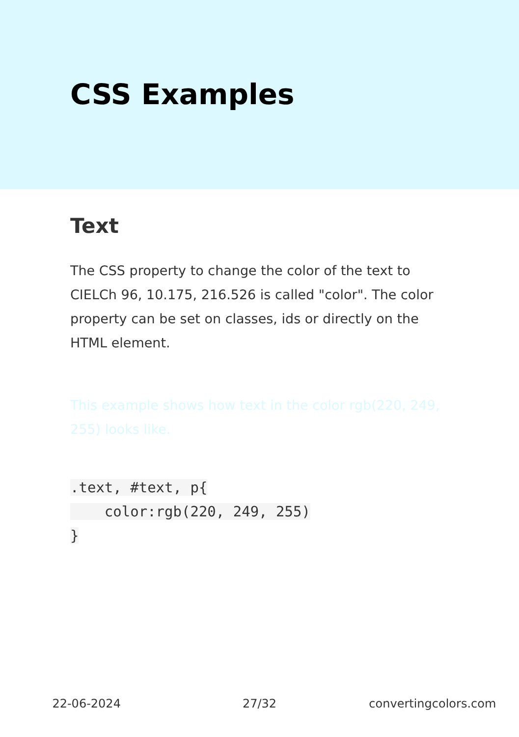CSS Examples
Text
The CSS property to change the color of the text to CIELCh 96, 10.175, 216.526 is called "color". The color property can be set on classes, ids or directly on the HTML element.
This example shows how text in the color rgb(220, 249, 255) looks like.
.text, #text, p{
    color:rgb(220, 249, 255)
}
22-06-2024 27/32 convertingcolors.com